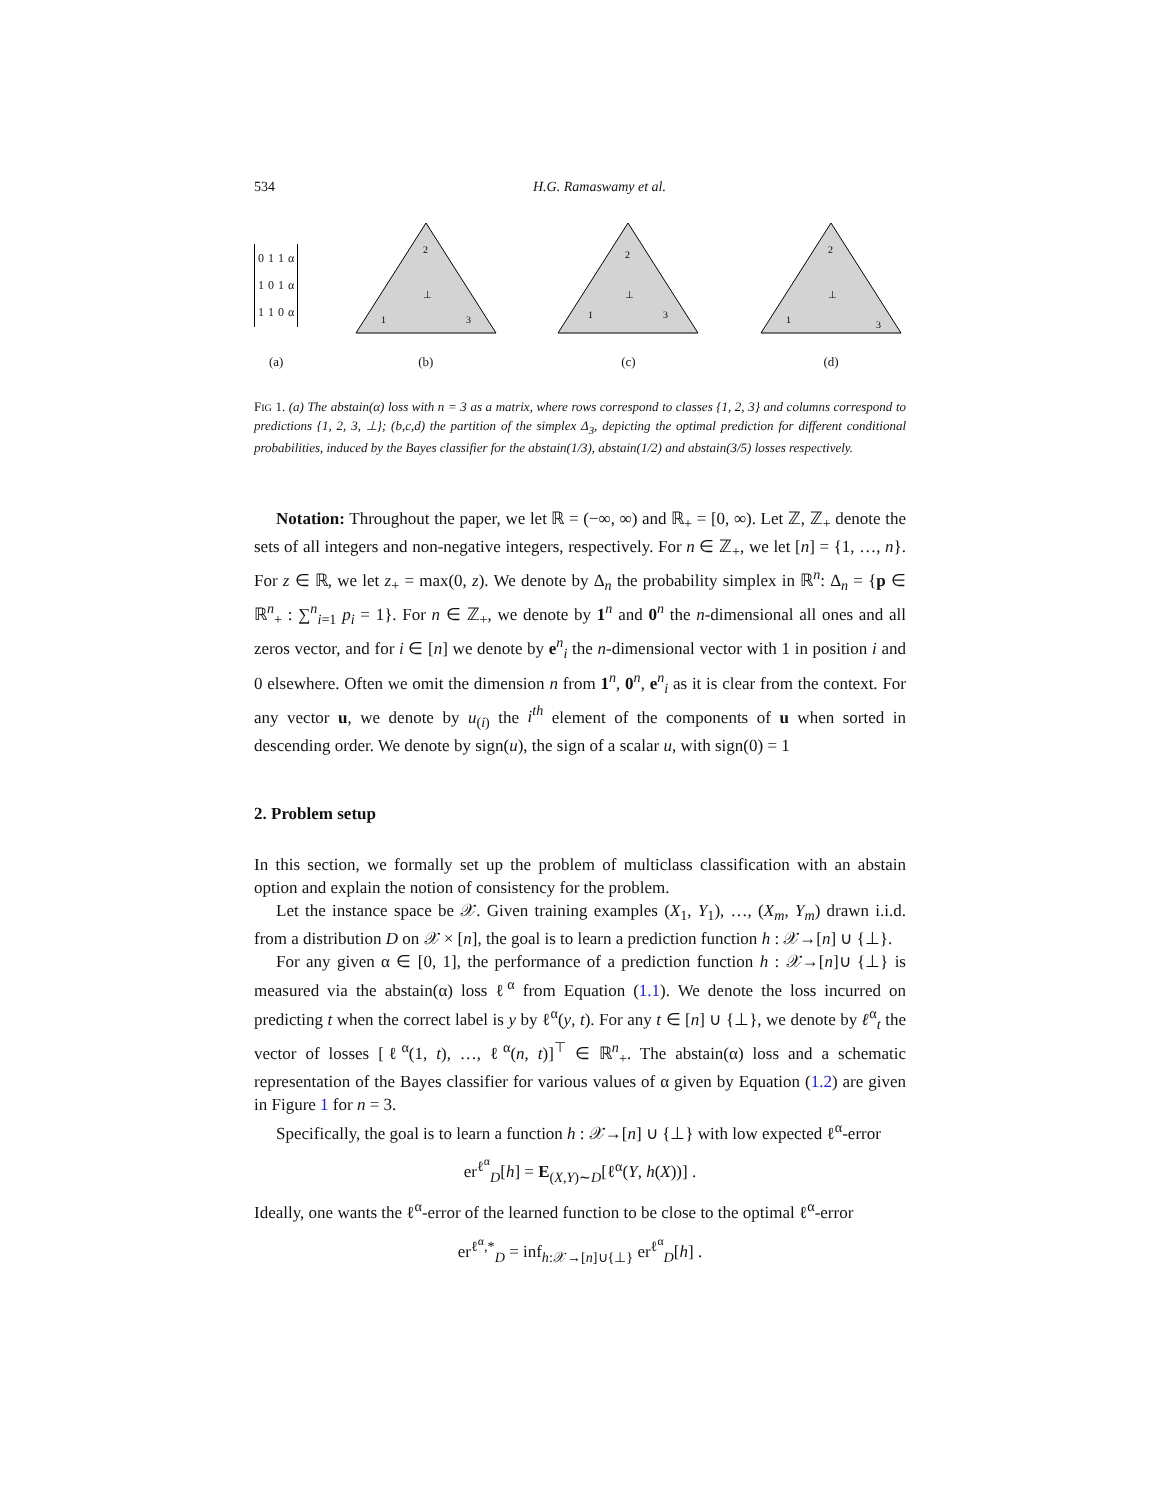534 H.G. Ramaswamy et al.
| 0 | 1 | 1 | α |
| 1 | 0 | 1 | α |
| 1 | 1 | 0 | α |
(a)
2
⊥
1
3
(b)
2
⊥
1
3
(c)
2
⊥
1
3
(d)
FIG 1. (a) The abstain(α) loss with n = 3 as a matrix, where rows correspond to classes {1, 2, 3} and columns correspond to predictions {1, 2, 3, ⊥}; (b,c,d) the partition of the simplex Δ<sub>3</sub>, depicting the optimal prediction for different conditional probabilities, induced by the Bayes classifier for the abstain(1/3), abstain(1/2) and abstain(3/5) losses respectively.
Notation: Throughout the paper, we let ℝ = (−∞, ∞) and ℝ<sub>+</sub> = [0, ∞). Let ℤ, ℤ<sub>+</sub> denote the sets of all integers and non-negative integers, respectively. For n ∈ ℤ<sub>+</sub>, we let [n] = {1, …, n}. For z ∈ ℝ, we let z<sub>+</sub> = max(0, z). We denote by Δ<sub>n</sub> the probability simplex in ℝ<sup>n</sup>: Δ<sub>n</sub> = {p ∈ ℝ<sup>n</sup><sub>+</sub> : ∑<sup>n</sup><sub>i=1</sub> p<sub>i</sub> = 1}. For n ∈ ℤ<sub>+</sub>, we denote by 1<sup>n</sup> and 0<sup>n</sup> the n-dimensional all ones and all zeros vector, and for i ∈ [n] we denote by e<sup>n</sup><sub>i</sub> the n-dimensional vector with 1 in position i and 0 elsewhere. Often we omit the dimension n from 1<sup>n</sup>, 0<sup>n</sup>, e<sup>n</sup><sub>i</sub> as it is clear from the context. For any vector u, we denote by u<sub>(i)</sub> the i<sup>th</sup> element of the components of u when sorted in descending order. We denote by sign(u), the sign of a scalar u, with sign(0) = 1
2. Problem setup
In this section, we formally set up the problem of multiclass classification with an abstain option and explain the notion of consistency for the problem.
Let the instance space be 𝒳. Given training examples (X<sub>1</sub>, Y<sub>1</sub>), …, (X<sub>m</sub>, Y<sub>m</sub>) drawn i.i.d. from a distribution D on 𝒳 × [n], the goal is to learn a prediction function h : 𝒳→[n] ∪ {⊥}.
For any given α ∈ [0, 1], the performance of a prediction function h : 𝒳→[n]∪ {⊥} is measured via the abstain(α) loss ℓ<sup>α</sup> from Equation (1.1). We denote the loss incurred on predicting t when the correct label is y by ℓ<sup>α</sup>(y, t). For any t ∈ [n] ∪ {⊥}, we denote by ℓ<sup>α</sup><sub>t</sub> the vector of losses [ℓ<sup>α</sup>(1, t), …, ℓ<sup>α</sup>(n, t)]<sup>⊤</sup> ∈ ℝ<sup>n</sup><sub>+</sub>. The abstain(α) loss and a schematic representation of the Bayes classifier for various values of α given by Equation (1.2) are given in Figure 1 for n = 3.
Specifically, the goal is to learn a function h : 𝒳→[n] ∪ {⊥} with low expected ℓ<sup>α</sup>-error
er<sup>ℓ<sup>α</sup></sup><sub>D</sub>[h] = E<sub>(X,Y)∼D</sub>[ℓ<sup>α</sup>(Y, h(X))] .
Ideally, one wants the ℓ<sup>α</sup>-error of the learned function to be close to the optimal ℓ<sup>α</sup>-error
er<sup>ℓ<sup>α</sup>,*</sup><sub>D</sub> = inf<sub>h:𝒳→[n]∪{⊥}</sub> er<sup>ℓ<sup>α</sup></sup><sub>D</sub>[h] .